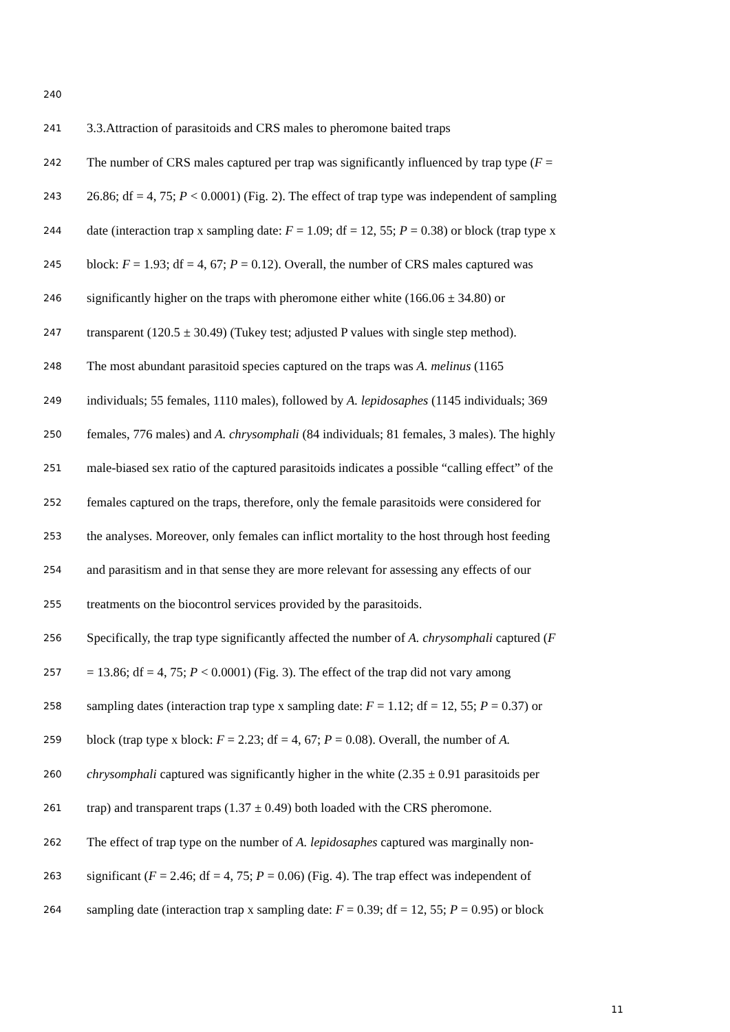240
241 3.3.Attraction of parasitoids and CRS males to pheromone baited traps
242 The number of CRS males captured per trap was significantly influenced by trap type (F =
243 26.86; df = 4, 75; P < 0.0001) (Fig. 2). The effect of trap type was independent of sampling
244 date (interaction trap x sampling date: F = 1.09; df = 12, 55; P = 0.38) or block (trap type x
245 block: F = 1.93; df = 4, 67; P = 0.12). Overall, the number of CRS males captured was
246 significantly higher on the traps with pheromone either white (166.06 ± 34.80) or
247 transparent (120.5 ± 30.49) (Tukey test; adjusted P values with single step method).
248 The most abundant parasitoid species captured on the traps was A. melinus (1165
249 individuals; 55 females, 1110 males), followed by A. lepidosaphes (1145 individuals; 369
250 females, 776 males) and A. chrysomphali (84 individuals; 81 females, 3 males). The highly
251 male-biased sex ratio of the captured parasitoids indicates a possible “calling effect” of the
252 females captured on the traps, therefore, only the female parasitoids were considered for
253 the analyses. Moreover, only females can inflict mortality to the host through host feeding
254 and parasitism and in that sense they are more relevant for assessing any effects of our
255 treatments on the biocontrol services provided by the parasitoids.
256 Specifically, the trap type significantly affected the number of A. chrysomphali captured (F
257 = 13.86; df = 4, 75; P < 0.0001) (Fig. 3). The effect of the trap did not vary among
258 sampling dates (interaction trap type x sampling date: F = 1.12; df = 12, 55; P = 0.37) or
259 block (trap type x block: F = 2.23; df = 4, 67; P = 0.08). Overall, the number of A.
260 chrysomphali captured was significantly higher in the white (2.35 ± 0.91 parasitoids per
261 trap) and transparent traps (1.37 ± 0.49) both loaded with the CRS pheromone.
262 The effect of trap type on the number of A. lepidosaphes captured was marginally non-
263 significant (F = 2.46; df = 4, 75; P = 0.06) (Fig. 4). The trap effect was independent of
264 sampling date (interaction trap x sampling date: F = 0.39; df = 12, 55; P = 0.95) or block
11